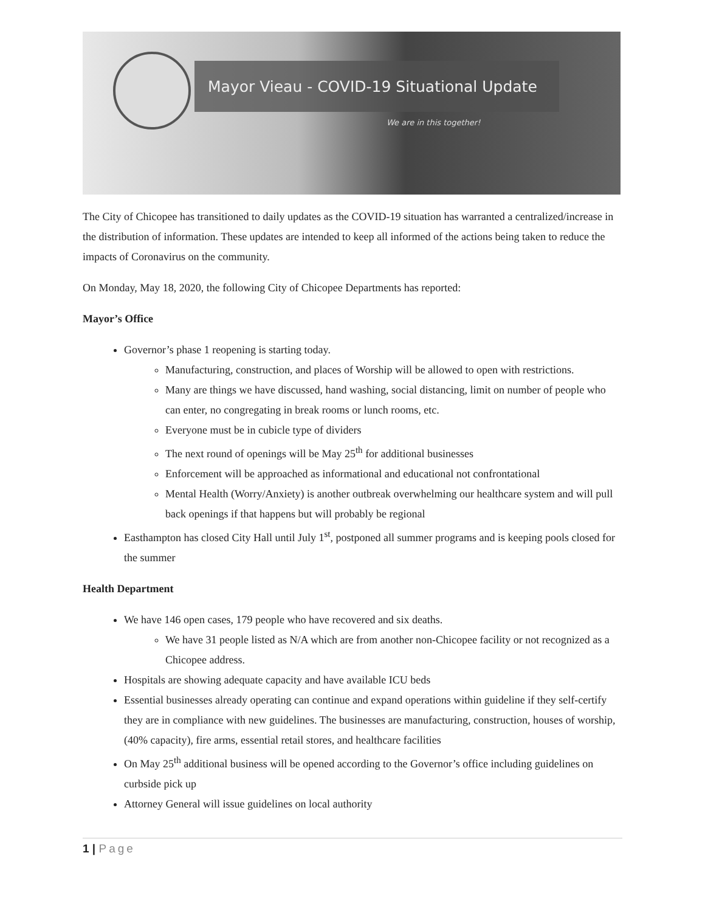Mayor Vieau - COVID-19 Situational Update
We are in this together!
The City of Chicopee has transitioned to daily updates as the COVID-19 situation has warranted a centralized/increase in the distribution of information. These updates are intended to keep all informed of the actions being taken to reduce the impacts of Coronavirus on the community.
On Monday, May 18, 2020, the following City of Chicopee Departments has reported:
Mayor’s Office
Governor’s phase 1 reopening is starting today.
Manufacturing, construction, and places of Worship will be allowed to open with restrictions.
Many are things we have discussed, hand washing, social distancing, limit on number of people who can enter, no congregating in break rooms or lunch rooms, etc.
Everyone must be in cubicle type of dividers
The next round of openings will be May 25<sup>th</sup> for additional businesses
Enforcement will be approached as informational and educational not confrontational
Mental Health (Worry/Anxiety) is another outbreak overwhelming our healthcare system and will pull back openings if that happens but will probably be regional
Easthampton has closed City Hall until July 1<sup>st</sup>, postponed all summer programs and is keeping pools closed for the summer
Health Department
We have 146 open cases, 179 people who have recovered and six deaths.
We have 31 people listed as N/A which are from another non-Chicopee facility or not recognized as a Chicopee address.
Hospitals are showing adequate capacity and have available ICU beds
Essential businesses already operating can continue and expand operations within guideline if they self-certify they are in compliance with new guidelines. The businesses are manufacturing, construction, houses of worship, (40% capacity), fire arms, essential retail stores, and healthcare facilities
On May 25<sup>th</sup> additional business will be opened according to the Governor’s office including guidelines on curbside pick up
Attorney General will issue guidelines on local authority
1 | Page